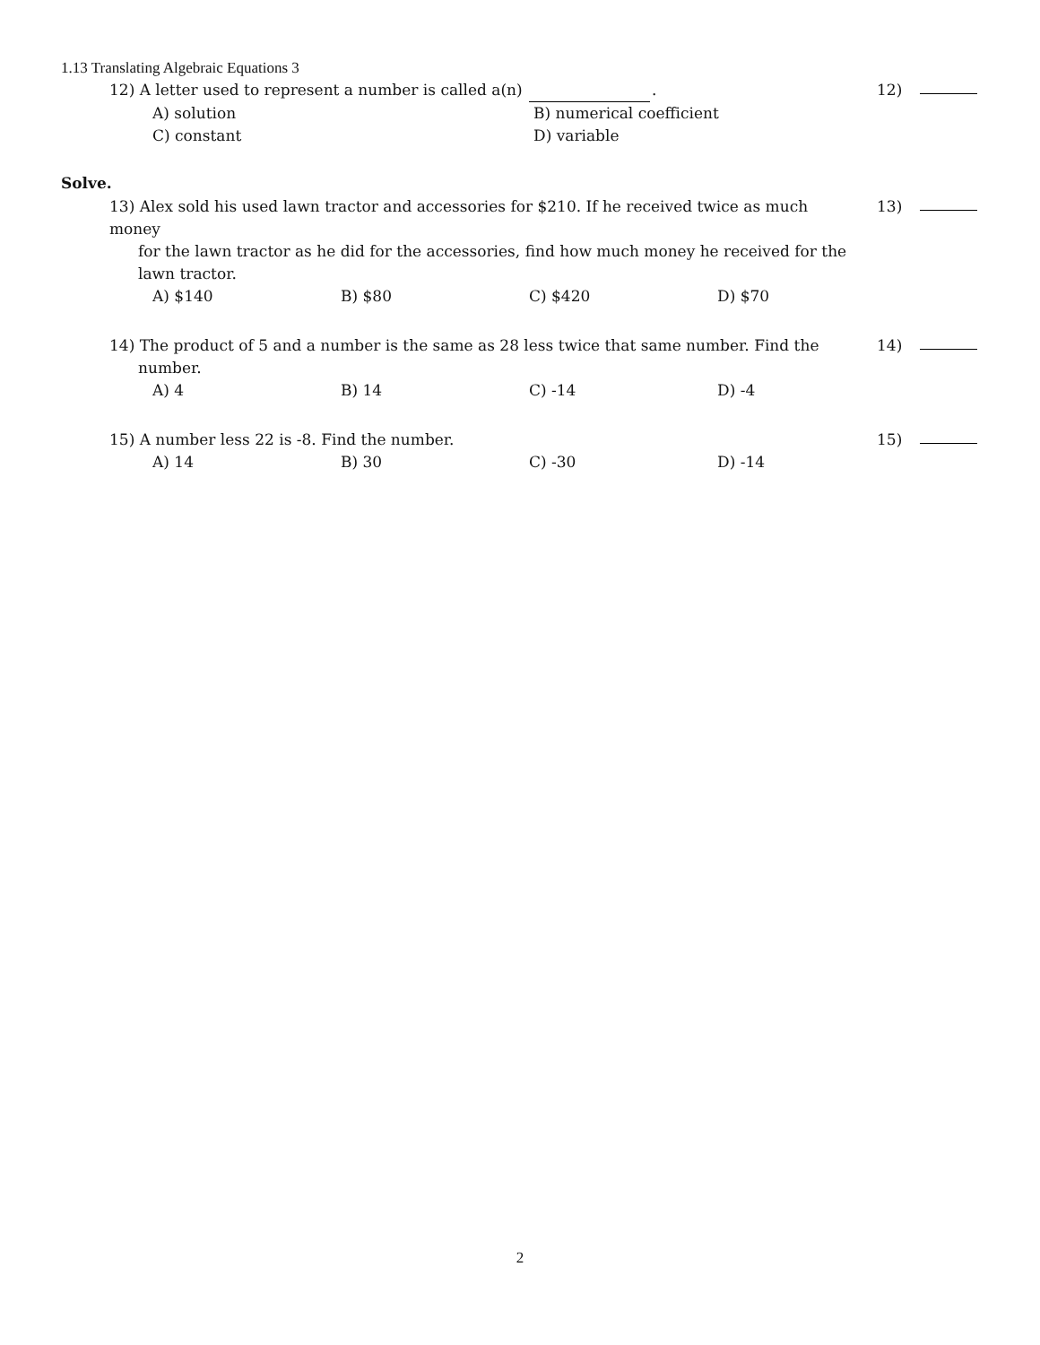1.13 Translating Algebraic Equations 3
12) A letter used to represent a number is called a(n) .
12)
A) solution B) numerical coefficient
C) constant D) variable
Solve.
13) Alex sold his used lawn tractor and accessories for $210. If he received twice as much money
for the lawn tractor as he did for the accessories, find how much money he received for the
lawn tractor.
13)
A) $140 B) $80 C) $420 D) $70
14) The product of 5 and a number is the same as 28 less twice that same number. Find the
number.
14)
A) 4 B) 14 C) -14 D) -4
15) A number less 22 is -8. Find the number.
15)
A) 14 B) 30 C) -30 D) -14
2